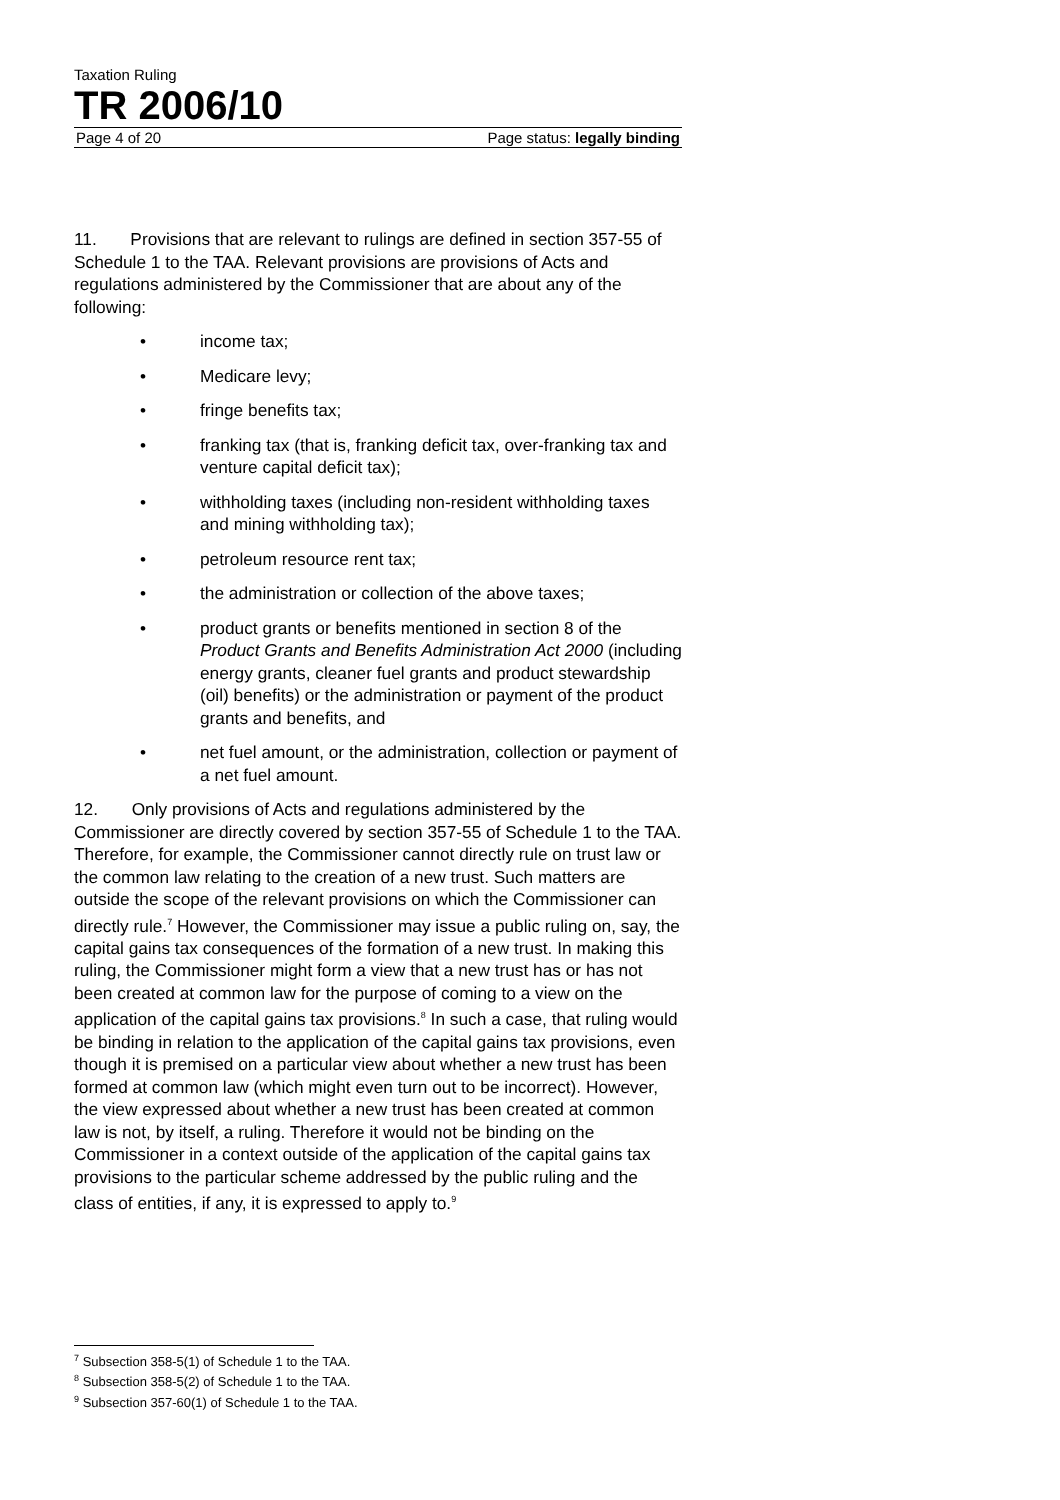Taxation Ruling
TR 2006/10
Page 4 of 20 Page status: legally binding
11. Provisions that are relevant to rulings are defined in section 357-55 of Schedule 1 to the TAA. Relevant provisions are provisions of Acts and regulations administered by the Commissioner that are about any of the following:
• income tax;
• Medicare levy;
• fringe benefits tax;
• franking tax (that is, franking deficit tax, over-franking tax and venture capital deficit tax);
• withholding taxes (including non-resident withholding taxes and mining withholding tax);
• petroleum resource rent tax;
• the administration or collection of the above taxes;
• product grants or benefits mentioned in section 8 of the Product Grants and Benefits Administration Act 2000 (including energy grants, cleaner fuel grants and product stewardship (oil) benefits) or the administration or payment of the product grants and benefits, and
• net fuel amount, or the administration, collection or payment of a net fuel amount.
12. Only provisions of Acts and regulations administered by the Commissioner are directly covered by section 357-55 of Schedule 1 to the TAA. Therefore, for example, the Commissioner cannot directly rule on trust law or the common law relating to the creation of a new trust. Such matters are outside the scope of the relevant provisions on which the Commissioner can directly rule.<sup>7</sup> However, the Commissioner may issue a public ruling on, say, the capital gains tax consequences of the formation of a new trust. In making this ruling, the Commissioner might form a view that a new trust has or has not been created at common law for the purpose of coming to a view on the application of the capital gains tax provisions.<sup>8</sup> In such a case, that ruling would be binding in relation to the application of the capital gains tax provisions, even though it is premised on a particular view about whether a new trust has been formed at common law (which might even turn out to be incorrect). However, the view expressed about whether a new trust has been created at common law is not, by itself, a ruling. Therefore it would not be binding on the Commissioner in a context outside of the application of the capital gains tax provisions to the particular scheme addressed by the public ruling and the class of entities, if any, it is expressed to apply to.<sup>9</sup>
<sup>7</sup> Subsection 358-5(1) of Schedule 1 to the TAA.
<sup>8</sup> Subsection 358-5(2) of Schedule 1 to the TAA.
<sup>9</sup> Subsection 357-60(1) of Schedule 1 to the TAA.